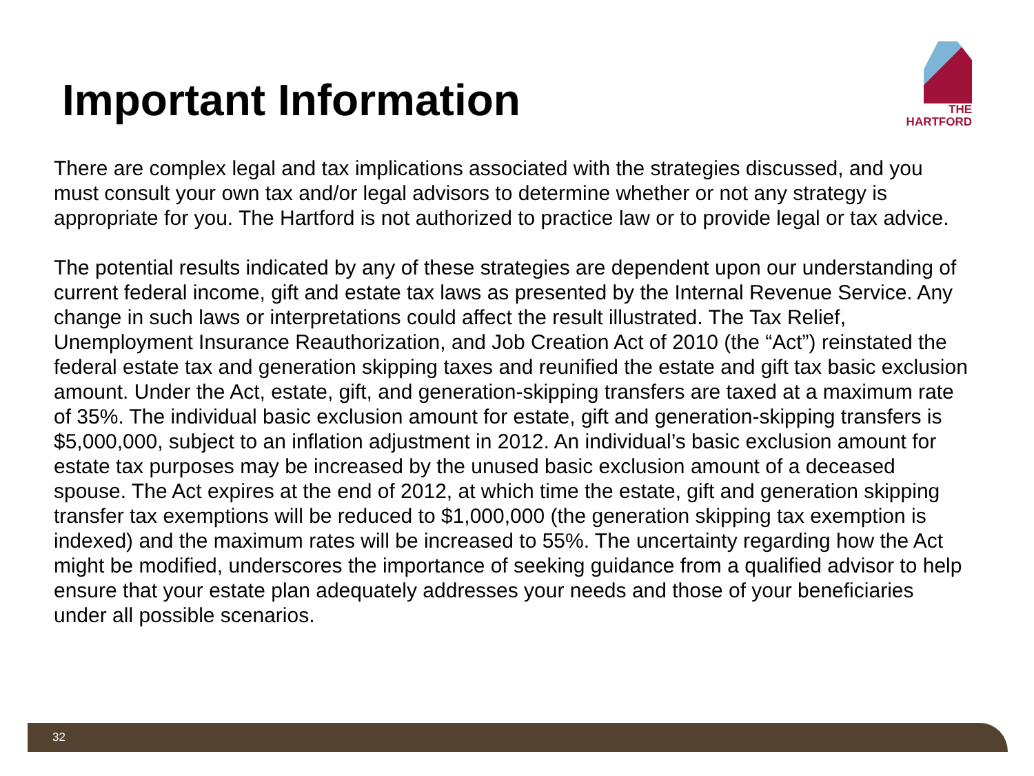Important Information
THE
HARTFORD
There are complex legal and tax implications associated with the strategies discussed, and you must consult your own tax and/or legal advisors to determine whether or not any strategy is appropriate for you. The Hartford is not authorized to practice law or to provide legal or tax advice.
The potential results indicated by any of these strategies are dependent upon our understanding of current federal income, gift and estate tax laws as presented by the Internal Revenue Service. Any change in such laws or interpretations could affect the result illustrated. The Tax Relief, Unemployment Insurance Reauthorization, and Job Creation Act of 2010 (the “Act”) reinstated the federal estate tax and generation skipping taxes and reunified the estate and gift tax basic exclusion amount. Under the Act, estate, gift, and generation-skipping transfers are taxed at a maximum rate of 35%. The individual basic exclusion amount for estate, gift and generation-skipping transfers is $5,000,000, subject to an inflation adjustment in 2012. An individual’s basic exclusion amount for estate tax purposes may be increased by the unused basic exclusion amount of a deceased spouse. The Act expires at the end of 2012, at which time the estate, gift and generation skipping transfer tax exemptions will be reduced to $1,000,000 (the generation skipping tax exemption is indexed) and the maximum rates will be increased to 55%. The uncertainty regarding how the Act might be modified, underscores the importance of seeking guidance from a qualified advisor to help ensure that your estate plan adequately addresses your needs and those of your beneficiaries under all possible scenarios.
32